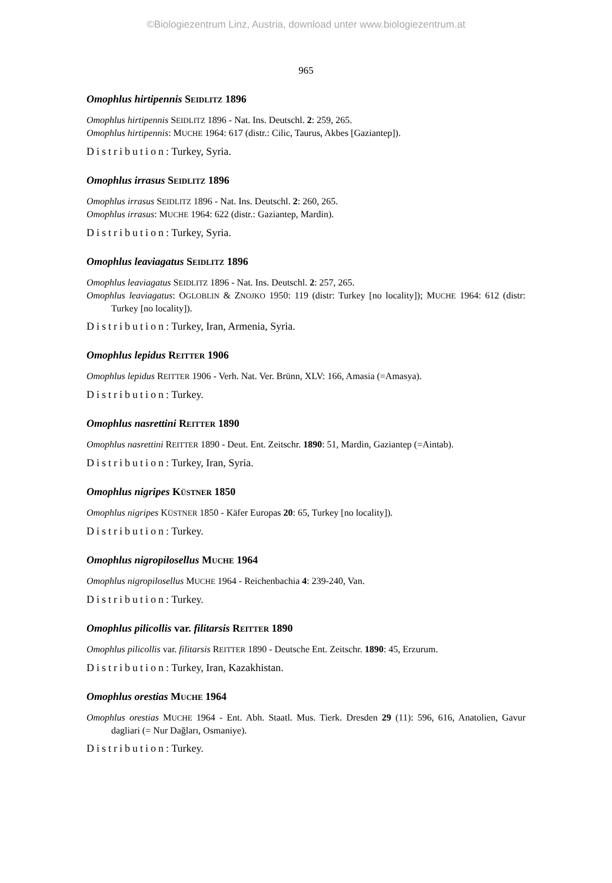©Biologiezentrum Linz, Austria, download unter www.biologiezentrum.at
965
Omophlus hirtipennis SEIDLITZ 1896
Omophlus hirtipennis SEIDLITZ 1896 - Nat. Ins. Deutschl. 2: 259, 265.
Omophlus hirtipennis: MUCHE 1964: 617 (distr.: Cilic, Taurus, Akbes [Gaziantep]).
Distribution: Turkey, Syria.
Omophlus irrasus SEIDLITZ 1896
Omophlus irrasus SEIDLITZ 1896 - Nat. Ins. Deutschl. 2: 260, 265.
Omophlus irrasus: MUCHE 1964: 622 (distr.: Gaziantep, Mardin).
Distribution: Turkey, Syria.
Omophlus leaviagatus SEIDLITZ 1896
Omophlus leaviagatus SEIDLITZ 1896 - Nat. Ins. Deutschl. 2: 257, 265.
Omophlus leaviagatus: OGLOBLIN & ZNOJKO 1950: 119 (distr: Turkey [no locality]); MUCHE 1964: 612 (distr: Turkey [no locality]).
Distribution: Turkey, Iran, Armenia, Syria.
Omophlus lepidus REITTER 1906
Omophlus lepidus REITTER 1906 - Verh. Nat. Ver. Brünn, XLV: 166, Amasia (=Amasya).
Distribution: Turkey.
Omophlus nasrettini REITTER 1890
Omophlus nasrettini REITTER 1890 - Deut. Ent. Zeitschr. 1890: 51, Mardin, Gaziantep (=Aintab).
Distribution: Turkey, Iran, Syria.
Omophlus nigripes KÜSTNER 1850
Omophlus nigripes KÜSTNER 1850 - Käfer Europas 20: 65, Turkey [no locality]).
Distribution: Turkey.
Omophlus nigropilosellus MUCHE 1964
Omophlus nigropilosellus MUCHE 1964 - Reichenbachia 4: 239-240, Van.
Distribution: Turkey.
Omophlus pilicollis var. filitarsis REITTER 1890
Omophlus pilicollis var. filitarsis REITTER 1890 - Deutsche Ent. Zeitschr. 1890: 45, Erzurum.
Distribution: Turkey, Iran, Kazakhistan.
Omophlus orestias MUCHE 1964
Omophlus orestias MUCHE 1964 - Ent. Abh. Staatl. Mus. Tierk. Dresden 29 (11): 596, 616, Anatolien, Gavur dagliari (= Nur Dağları, Osmaniye).
Distribution: Turkey.